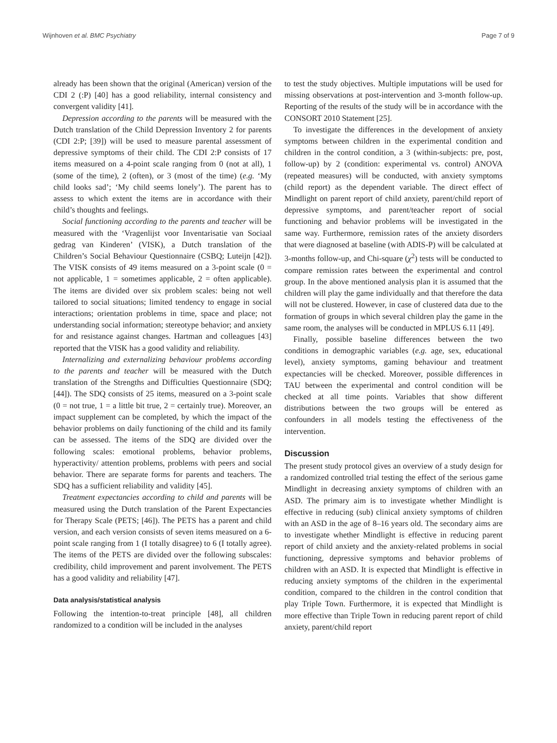Wijnhoven et al. BMC Psychiatry Page 7 of 9
already has been shown that the original (American) version of the CDI 2 (:P) [40] has a good reliability, internal consistency and convergent validity [41].
Depression according to the parents will be measured with the Dutch translation of the Child Depression Inventory 2 for parents (CDI 2:P; [39]) will be used to measure parental assessment of depressive symptoms of their child. The CDI 2:P consists of 17 items measured on a 4-point scale ranging from 0 (not at all), 1 (some of the time), 2 (often), or 3 (most of the time) (e.g. ‘My child looks sad’; ‘My child seems lonely’). The parent has to assess to which extent the items are in accordance with their child’s thoughts and feelings.
Social functioning according to the parents and teacher will be measured with the ‘Vragenlijst voor Inventarisatie van Sociaal gedrag van Kinderen’ (VISK), a Dutch translation of the Children’s Social Behaviour Questionnaire (CSBQ; Luteijn [42]). The VISK consists of 49 items measured on a 3-point scale (0 = not applicable, 1 = sometimes applicable, 2 = often applicable). The items are divided over six problem scales: being not well tailored to social situations; limited tendency to engage in social interactions; orientation problems in time, space and place; not understanding social information; stereotype behavior; and anxiety for and resistance against changes. Hartman and colleagues [43] reported that the VISK has a good validity and reliability.
Internalizing and externalizing behaviour problems according to the parents and teacher will be measured with the Dutch translation of the Strengths and Difficulties Questionnaire (SDQ; [44]). The SDQ consists of 25 items, measured on a 3-point scale (0 = not true, 1 = a little bit true, 2 = certainly true). Moreover, an impact supplement can be completed, by which the impact of the behavior problems on daily functioning of the child and its family can be assessed. The items of the SDQ are divided over the following scales: emotional problems, behavior problems, hyperactivity/ attention problems, problems with peers and social behavior. There are separate forms for parents and teachers. The SDQ has a sufficient reliability and validity [45].
Treatment expectancies according to child and parents will be measured using the Dutch translation of the Parent Expectancies for Therapy Scale (PETS; [46]). The PETS has a parent and child version, and each version consists of seven items measured on a 6-point scale ranging from 1 (I totally disagree) to 6 (I totally agree). The items of the PETS are divided over the following subscales: credibility, child improvement and parent involvement. The PETS has a good validity and reliability [47].
Data analysis/statistical analysis
Following the intention-to-treat principle [48], all children randomized to a condition will be included in the analyses
to test the study objectives. Multiple imputations will be used for missing observations at post-intervention and 3-month follow-up. Reporting of the results of the study will be in accordance with the CONSORT 2010 Statement [25].
To investigate the differences in the development of anxiety symptoms between children in the experimental condition and children in the control condition, a 3 (within-subjects: pre, post, follow-up) by 2 (condition: experimental vs. control) ANOVA (repeated measures) will be conducted, with anxiety symptoms (child report) as the dependent variable. The direct effect of Mindlight on parent report of child anxiety, parent/child report of depressive symptoms, and parent/teacher report of social functioning and behavior problems will be investigated in the same way. Furthermore, remission rates of the anxiety disorders that were diagnosed at baseline (with ADIS-P) will be calculated at 3-months follow-up, and Chi-square (χ<sup>2</sup>) tests will be conducted to compare remission rates between the experimental and control group. In the above mentioned analysis plan it is assumed that the children will play the game individually and that therefore the data will not be clustered. However, in case of clustered data due to the formation of groups in which several children play the game in the same room, the analyses will be conducted in MPLUS 6.11 [49].
Finally, possible baseline differences between the two conditions in demographic variables (e.g. age, sex, educational level), anxiety symptoms, gaming behaviour and treatment expectancies will be checked. Moreover, possible differences in TAU between the experimental and control condition will be checked at all time points. Variables that show different distributions between the two groups will be entered as confounders in all models testing the effectiveness of the intervention.
Discussion
The present study protocol gives an overview of a study design for a randomized controlled trial testing the effect of the serious game Mindlight in decreasing anxiety symptoms of children with an ASD. The primary aim is to investigate whether Mindlight is effective in reducing (sub) clinical anxiety symptoms of children with an ASD in the age of 8–16 years old. The secondary aims are to investigate whether Mindlight is effective in reducing parent report of child anxiety and the anxiety-related problems in social functioning, depressive symptoms and behavior problems of children with an ASD. It is expected that Mindlight is effective in reducing anxiety symptoms of the children in the experimental condition, compared to the children in the control condition that play Triple Town. Furthermore, it is expected that Mindlight is more effective than Triple Town in reducing parent report of child anxiety, parent/child report